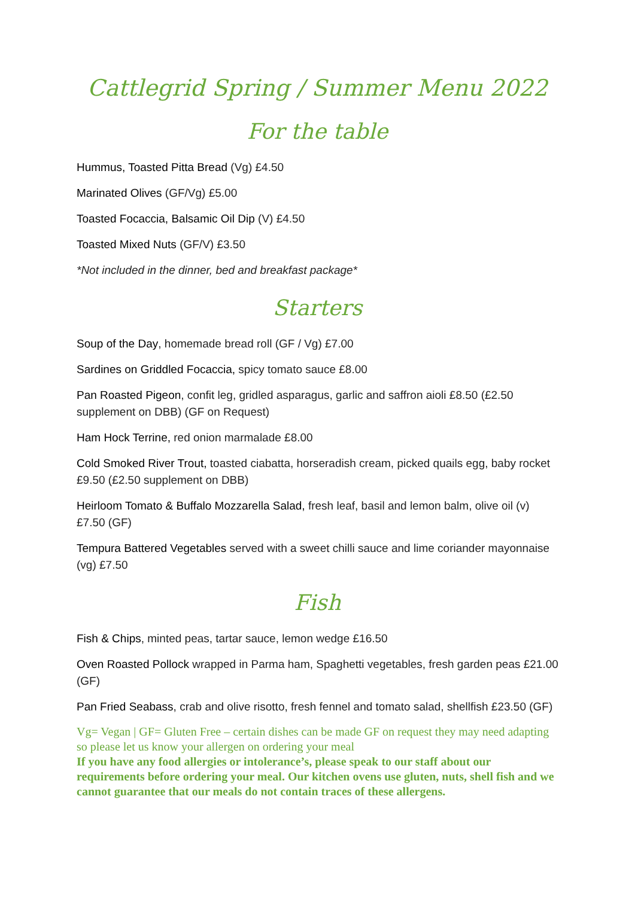Cattlegrid Spring / Summer Menu 2022
For the table
Hummus, Toasted Pitta Bread (Vg) £4.50
Marinated Olives (GF/Vg) £5.00
Toasted Focaccia, Balsamic Oil Dip (V) £4.50
Toasted Mixed Nuts (GF/V) £3.50
*Not included in the dinner, bed and breakfast package*
Starters
Soup of the Day, homemade bread roll (GF / Vg) £7.00
Sardines on Griddled Focaccia, spicy tomato sauce £8.00
Pan Roasted Pigeon, confit leg, gridled asparagus, garlic and saffron aioli £8.50 (£2.50 supplement on DBB) (GF on Request)
Ham Hock Terrine, red onion marmalade £8.00
Cold Smoked River Trout, toasted ciabatta, horseradish cream, picked quails egg, baby rocket £9.50 (£2.50 supplement on DBB)
Heirloom Tomato & Buffalo Mozzarella Salad, fresh leaf, basil and lemon balm, olive oil (v) £7.50 (GF)
Tempura Battered Vegetables served with a sweet chilli sauce and lime coriander mayonnaise (vg) £7.50
Fish
Fish & Chips, minted peas, tartar sauce, lemon wedge £16.50
Oven Roasted Pollock wrapped in Parma ham, Spaghetti vegetables, fresh garden peas £21.00 (GF)
Pan Fried Seabass, crab and olive risotto, fresh fennel and tomato salad, shellfish £23.50 (GF)
Vg= Vegan | GF= Gluten Free – certain dishes can be made GF on request they may need adapting so please let us know your allergen on ordering your meal
If you have any food allergies or intolerance’s, please speak to our staff about our requirements before ordering your meal. Our kitchen ovens use gluten, nuts, shell fish and we cannot guarantee that our meals do not contain traces of these allergens.